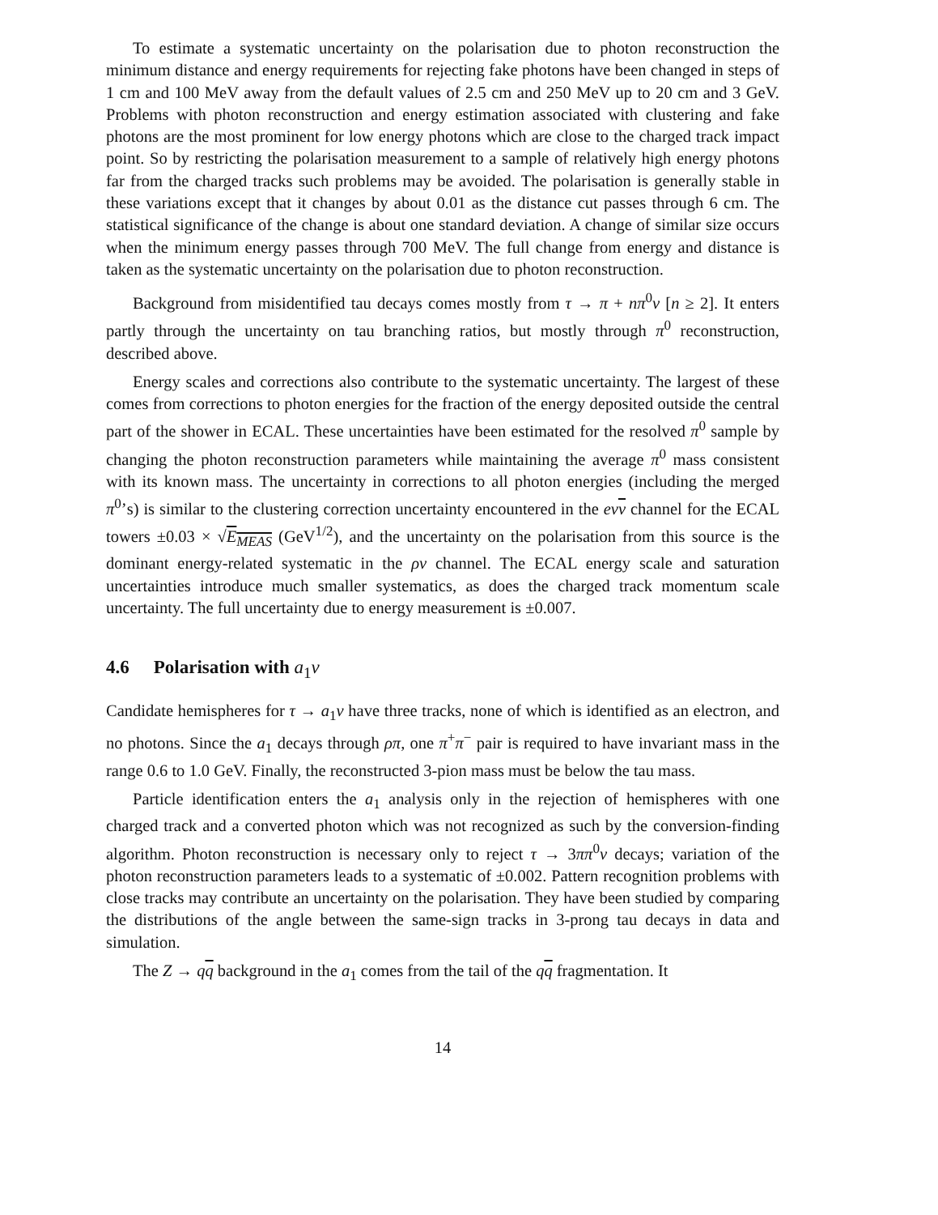To estimate a systematic uncertainty on the polarisation due to photon reconstruction the minimum distance and energy requirements for rejecting fake photons have been changed in steps of 1 cm and 100 MeV away from the default values of 2.5 cm and 250 MeV up to 20 cm and 3 GeV. Problems with photon reconstruction and energy estimation associated with clustering and fake photons are the most prominent for low energy photons which are close to the charged track impact point. So by restricting the polarisation measurement to a sample of relatively high energy photons far from the charged tracks such problems may be avoided. The polarisation is generally stable in these variations except that it changes by about 0.01 as the distance cut passes through 6 cm. The statistical significance of the change is about one standard deviation. A change of similar size occurs when the minimum energy passes through 700 MeV. The full change from energy and distance is taken as the systematic uncertainty on the polarisation due to photon reconstruction.
Background from misidentified tau decays comes mostly from τ → π + nπ<sup>0</sup>ν [n ≥ 2]. It enters partly through the uncertainty on tau branching ratios, but mostly through π<sup>0</sup> reconstruction, described above.
Energy scales and corrections also contribute to the systematic uncertainty. The largest of these comes from corrections to photon energies for the fraction of the energy deposited outside the central part of the shower in ECAL. These uncertainties have been estimated for the resolved π<sup>0</sup> sample by changing the photon reconstruction parameters while maintaining the average π<sup>0</sup> mass consistent with its known mass. The uncertainty in corrections to all photon energies (including the merged π<sup>0</sup>’s) is similar to the clustering correction uncertainty encountered in the eνν channel for the ECAL towers ±0.03 × √E<sub>MEAS</sub> (GeV<sup>1/2</sup>), and the uncertainty on the polarisation from this source is the dominant energy-related systematic in the ρν channel. The ECAL energy scale and saturation uncertainties introduce much smaller systematics, as does the charged track momentum scale uncertainty. The full uncertainty due to energy measurement is ±0.007.
4.6 Polarisation with a<sub>1</sub>ν
Candidate hemispheres for τ → a<sub>1</sub>ν have three tracks, none of which is identified as an electron, and no photons. Since the a<sub>1</sub> decays through ρπ, one π<sup>+</sup>π<sup>−</sup> pair is required to have invariant mass in the range 0.6 to 1.0 GeV. Finally, the reconstructed 3-pion mass must be below the tau mass.
Particle identification enters the a<sub>1</sub> analysis only in the rejection of hemispheres with one charged track and a converted photon which was not recognized as such by the conversion-finding algorithm. Photon reconstruction is necessary only to reject τ → 3ππ<sup>0</sup>ν decays; variation of the photon reconstruction parameters leads to a systematic of ±0.002. Pattern recognition problems with close tracks may contribute an uncertainty on the polarisation. They have been studied by comparing the distributions of the angle between the same-sign tracks in 3-prong tau decays in data and simulation.
The Z → qq background in the a<sub>1</sub> comes from the tail of the qq fragmentation. It
14